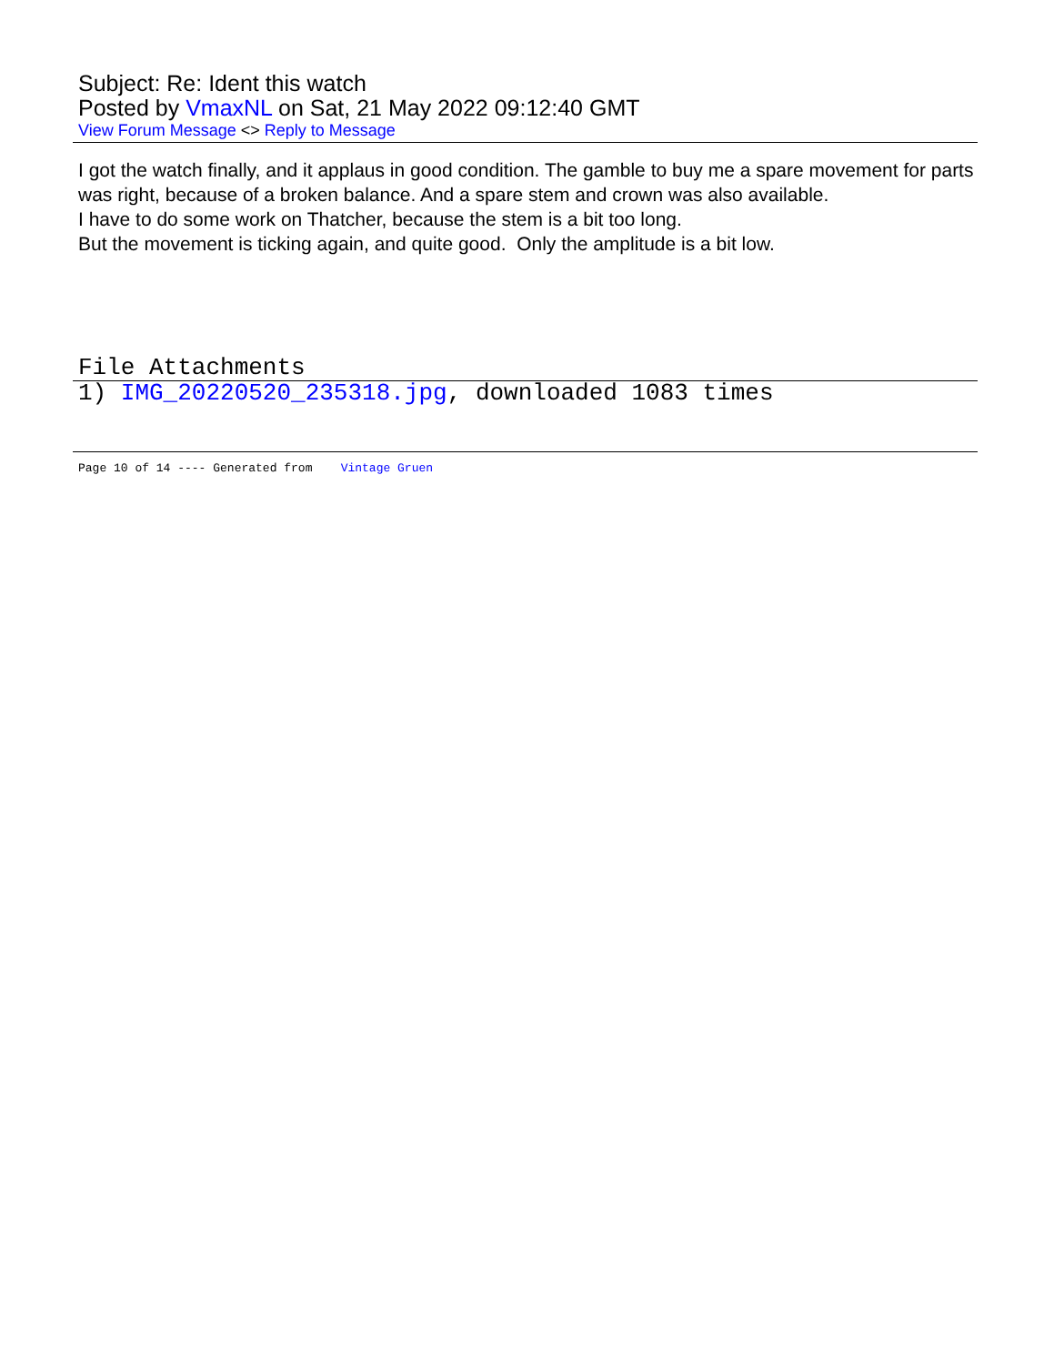Subject: Re: Ident this watch
Posted by VmaxNL on Sat, 21 May 2022 09:12:40 GMT
View Forum Message <> Reply to Message
I got the watch finally, and it applaus in good condition. The gamble to buy me a spare movement for parts was right, because of a broken balance. And a spare stem and crown was also available.
I have to do some work on Thatcher, because the stem is a bit too long.
But the movement is ticking again, and quite good. Only the amplitude is a bit low.
File Attachments
1) IMG_20220520_235318.jpg, downloaded 1083 times
Page 10 of 14 ---- Generated from Vintage Gruen